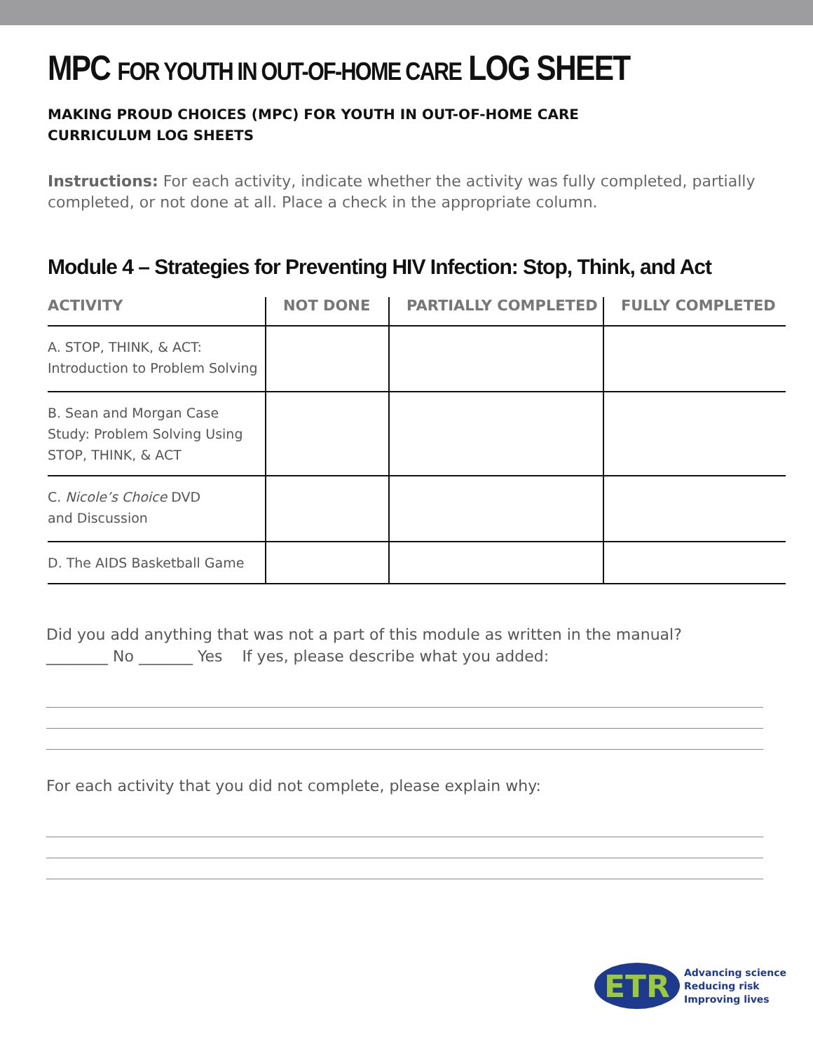MPC FOR YOUTH IN OUT-OF-HOME CARE LOG SHEET
MAKING PROUD CHOICES (MPC) FOR YOUTH IN OUT-OF-HOME CARE
CURRICULUM LOG SHEETS
Instructions: For each activity, indicate whether the activity was fully completed, partially completed, or not done at all. Place a check in the appropriate column.
Module 4 – Strategies for Preventing HIV Infection: Stop, Think, and Act
| ACTIVITY | NOT DONE | PARTIALLY COMPLETED | FULLY COMPLETED |
| --- | --- | --- | --- |
| A. STOP, THINK, & ACT: Introduction to Problem Solving | | | |
| B. Sean and Morgan Case Study: Problem Solving Using STOP, THINK, & ACT | | | |
| C. Nicole’s Choice DVD and Discussion | | | |
| D. The AIDS Basketball Game | | | |
Did you add anything that was not a part of this module as written in the manual?
________ No _______ Yes If yes, please describe what you added:
For each activity that you did not complete, please explain why:
ETR
Advancing science
Reducing risk
Improving lives